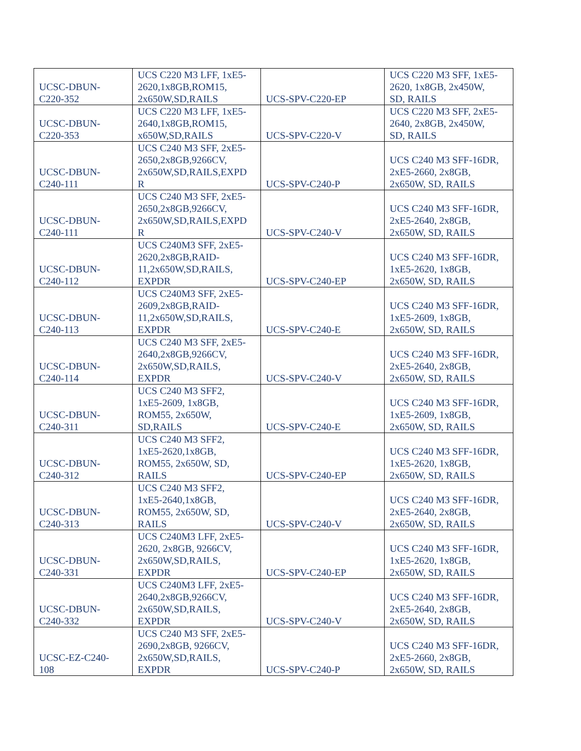| UCSC-DBUN- C220-352 | UCS C220 M3 LFF, 1xE5- 2620,1x8GB,ROM15, 2x650W,SD,RAILS | UCS-SPV-C220-EP | UCS C220 M3 SFF, 1xE5- 2620, 1x8GB, 2x450W, SD, RAILS |
| UCSC-DBUN- C220-353 | UCS C220 M3 LFF, 1xE5- 2640,1x8GB,ROM15, x650W,SD,RAILS | UCS-SPV-C220-V | UCS C220 M3 SFF, 2xE5- 2640, 2x8GB, 2x450W, SD, RAILS |
| UCSC-DBUN- C240-111 | UCS C240 M3 SFF, 2xE5- 2650,2x8GB,9266CV, 2x650W,SD,RAILS,EXPD R | UCS-SPV-C240-P | UCS C240 M3 SFF-16DR, 2xE5-2660, 2x8GB, 2x650W, SD, RAILS |
| UCSC-DBUN- C240-111 | UCS C240 M3 SFF, 2xE5- 2650,2x8GB,9266CV, 2x650W,SD,RAILS,EXPD R | UCS-SPV-C240-V | UCS C240 M3 SFF-16DR, 2xE5-2640, 2x8GB, 2x650W, SD, RAILS |
| UCSC-DBUN- C240-112 | UCS C240M3 SFF, 2xE5- 2620,2x8GB,RAID- 11,2x650W,SD,RAILS, EXPDR | UCS-SPV-C240-EP | UCS C240 M3 SFF-16DR, 1xE5-2620, 1x8GB, 2x650W, SD, RAILS |
| UCSC-DBUN- C240-113 | UCS C240M3 SFF, 2xE5- 2609,2x8GB,RAID- 11,2x650W,SD,RAILS, EXPDR | UCS-SPV-C240-E | UCS C240 M3 SFF-16DR, 1xE5-2609, 1x8GB, 2x650W, SD, RAILS |
| UCSC-DBUN- C240-114 | UCS C240 M3 SFF, 2xE5- 2640,2x8GB,9266CV, 2x650W,SD,RAILS, EXPDR | UCS-SPV-C240-V | UCS C240 M3 SFF-16DR, 2xE5-2640, 2x8GB, 2x650W, SD, RAILS |
| UCSC-DBUN- C240-311 | UCS C240 M3 SFF2, 1xE5-2609, 1x8GB, ROM55, 2x650W, SD,RAILS | UCS-SPV-C240-E | UCS C240 M3 SFF-16DR, 1xE5-2609, 1x8GB, 2x650W, SD, RAILS |
| UCSC-DBUN- C240-312 | UCS C240 M3 SFF2, 1xE5-2620,1x8GB, ROM55, 2x650W, SD, RAILS | UCS-SPV-C240-EP | UCS C240 M3 SFF-16DR, 1xE5-2620, 1x8GB, 2x650W, SD, RAILS |
| UCSC-DBUN- C240-313 | UCS C240 M3 SFF2, 1xE5-2640,1x8GB, ROM55, 2x650W, SD, RAILS | UCS-SPV-C240-V | UCS C240 M3 SFF-16DR, 2xE5-2640, 2x8GB, 2x650W, SD, RAILS |
| UCSC-DBUN- C240-331 | UCS C240M3 LFF, 2xE5- 2620, 2x8GB, 9266CV, 2x650W,SD,RAILS, EXPDR | UCS-SPV-C240-EP | UCS C240 M3 SFF-16DR, 1xE5-2620, 1x8GB, 2x650W, SD, RAILS |
| UCSC-DBUN- C240-332 | UCS C240M3 LFF, 2xE5- 2640,2x8GB,9266CV, 2x650W,SD,RAILS, EXPDR | UCS-SPV-C240-V | UCS C240 M3 SFF-16DR, 2xE5-2640, 2x8GB, 2x650W, SD, RAILS |
| UCSC-EZ-C240- 108 | UCS C240 M3 SFF, 2xE5- 2690,2x8GB, 9266CV, 2x650W,SD,RAILS, EXPDR | UCS-SPV-C240-P | UCS C240 M3 SFF-16DR, 2xE5-2660, 2x8GB, 2x650W, SD, RAILS |